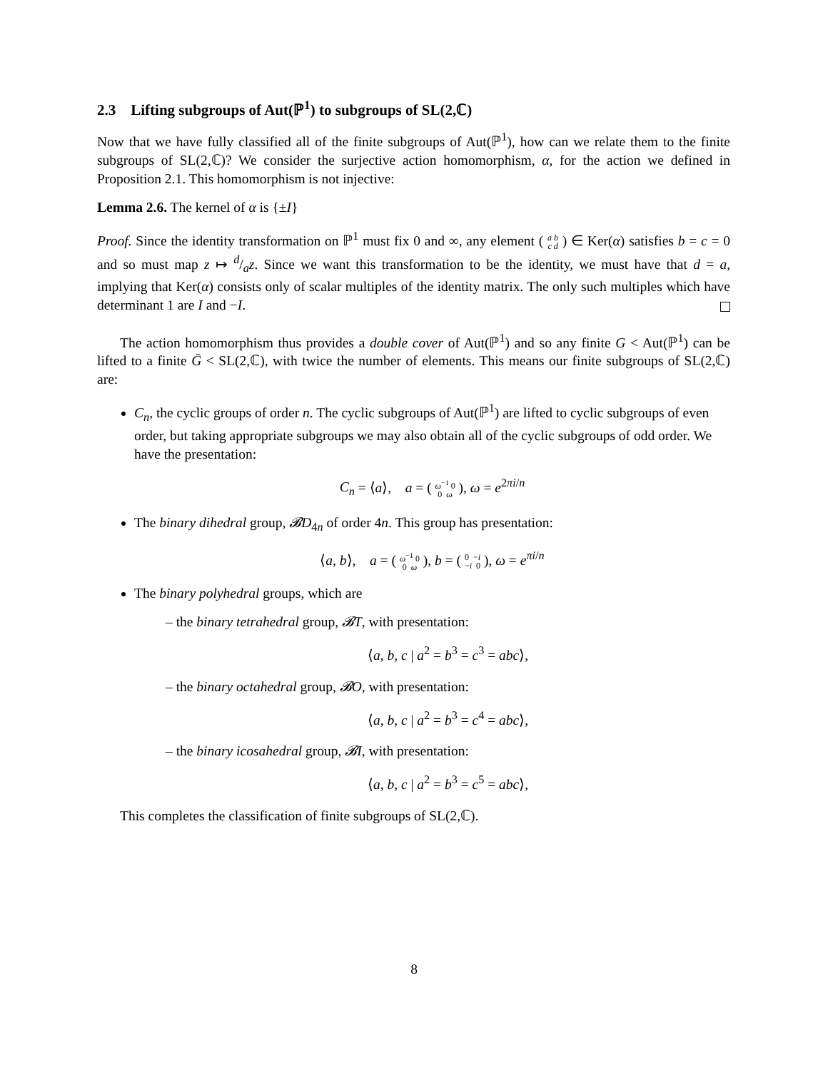2.3 Lifting subgroups of Aut(ℙ<sup>1</sup>) to subgroups of SL(2,ℂ)
Now that we have fully classified all of the finite subgroups of Aut(ℙ<sup>1</sup>), how can we relate them to the finite subgroups of SL(2,ℂ)? We consider the surjective action homomorphism, α, for the action we defined in Proposition 2.1. This homomorphism is not injective:
Lemma 2.6. The kernel of α is {±I}
Proof. Since the identity transformation on ℙ<sup>1</sup> must fix 0 and ∞, any element ( a b
c d ) ∈ Ker(α) satisfies b = c = 0 and so must map z ↦ d/az. Since we want this transformation to be the identity, we must have that d = a, implying that Ker(α) consists only of scalar multiples of the identity matrix. The only such multiples which have determinant 1 are I and −I.
The action homomorphism thus provides a double cover of Aut(ℙ<sup>1</sup>) and so any finite G < Aut(ℙ<sup>1</sup>) can be lifted to a finite Ḡ < SL(2,ℂ), with twice the number of elements. This means our finite subgroups of SL(2,ℂ) are:
C<sub>n</sub>, the cyclic groups of order n. The cyclic subgroups of Aut(ℙ<sup>1</sup>) are lifted to cyclic subgroups of even order, but taking appropriate subgroups we may also obtain all of the cyclic subgroups of odd order. We have the presentation:
C<sub>n</sub> = ⟨a⟩, a = ( ω<sup>−1</sup> 0
0 ω ), ω = e<sup>2πi/n</sup>
The binary dihedral group, 𝓑D<sub>4n</sub> of order 4n. This group has presentation:
⟨a, b⟩, a = ( ω<sup>−1</sup> 0
0 ω ), b = ( 0 −i
−i 0 ), ω = e<sup>πi/n</sup>
The binary polyhedral groups, which are
– the binary tetrahedral group, 𝓑T, with presentation:
⟨a, b, c | a<sup>2</sup> = b<sup>3</sup> = c<sup>3</sup> = abc⟩,
– the binary octahedral group, 𝓑O, with presentation:
⟨a, b, c | a<sup>2</sup> = b<sup>3</sup> = c<sup>4</sup> = abc⟩,
– the binary icosahedral group, 𝓑I, with presentation:
⟨a, b, c | a<sup>2</sup> = b<sup>3</sup> = c<sup>5</sup> = abc⟩,
This completes the classification of finite subgroups of SL(2,ℂ).
8